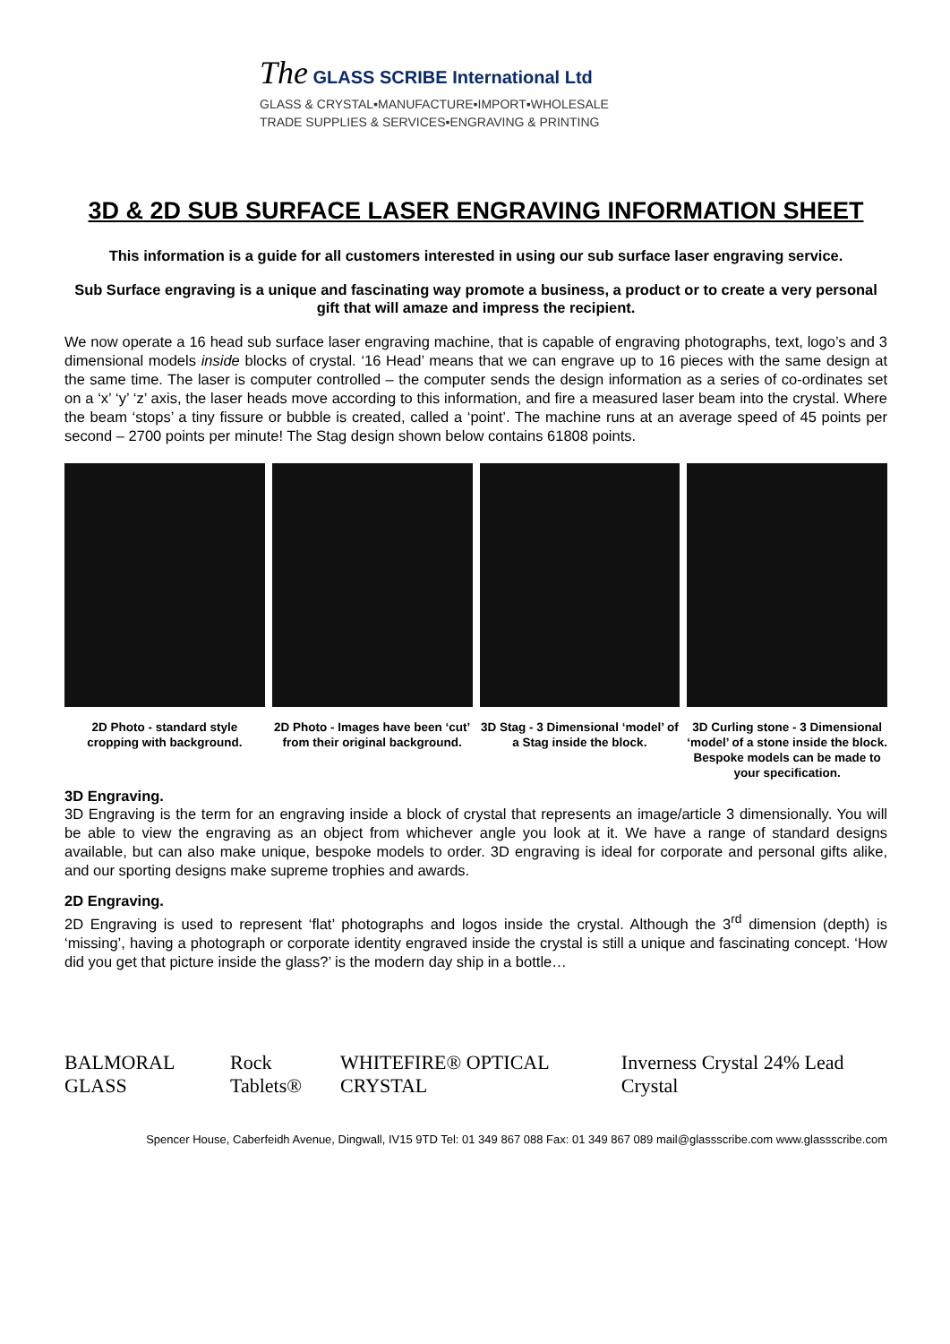The GLASS SCRIBE International Ltd
GLASS & CRYSTAL▪MANUFACTURE▪IMPORT▪WHOLESALE
TRADE SUPPLIES & SERVICES▪ENGRAVING & PRINTING
3D & 2D SUB SURFACE LASER ENGRAVING INFORMATION SHEET
This information is a guide for all customers interested in using our sub surface laser engraving service.
Sub Surface engraving is a unique and fascinating way promote a business, a product or to create a very personal gift that will amaze and impress the recipient.
We now operate a 16 head sub surface laser engraving machine, that is capable of engraving photographs, text, logo’s and 3 dimensional models inside blocks of crystal. ‘16 Head’ means that we can engrave up to 16 pieces with the same design at the same time. The laser is computer controlled – the computer sends the design information as a series of co-ordinates set on a ‘x’ ‘y’ ‘z’ axis, the laser heads move according to this information, and fire a measured laser beam into the crystal. Where the beam ‘stops’ a tiny fissure or bubble is created, called a ‘point’. The machine runs at an average speed of 45 points per second – 2700 points per minute! The Stag design shown below contains 61808 points.
2D Photo - standard style cropping with background.
2D Photo - Images have been ‘cut’ from their original background.
3D Stag - 3 Dimensional ‘model’ of a Stag inside the block.
3D Curling stone - 3 Dimensional ‘model’ of a stone inside the block. Bespoke models can be made to your specification.
3D Engraving.
3D Engraving is the term for an engraving inside a block of crystal that represents an image/article 3 dimensionally. You will be able to view the engraving as an object from whichever angle you look at it. We have a range of standard designs available, but can also make unique, bespoke models to order. 3D engraving is ideal for corporate and personal gifts alike, and our sporting designs make supreme trophies and awards.
2D Engraving.
2D Engraving is used to represent ‘flat’ photographs and logos inside the crystal. Although the 3<sup>rd</sup> dimension (depth) is ‘missing’, having a photograph or corporate identity engraved inside the crystal is still a unique and fascinating concept. ‘How did you get that picture inside the glass?’ is the modern day ship in a bottle…
BALMORAL GLASS Rock Tablets® WHITEFIRE® OPTICAL CRYSTAL
Inverness Crystal 24% Lead Crystal
Spencer House, Caberfeidh Avenue, Dingwall, IV15 9TD Tel: 01 349 867 088 Fax: 01 349 867 089 mail@glassscribe.com www.glassscribe.com